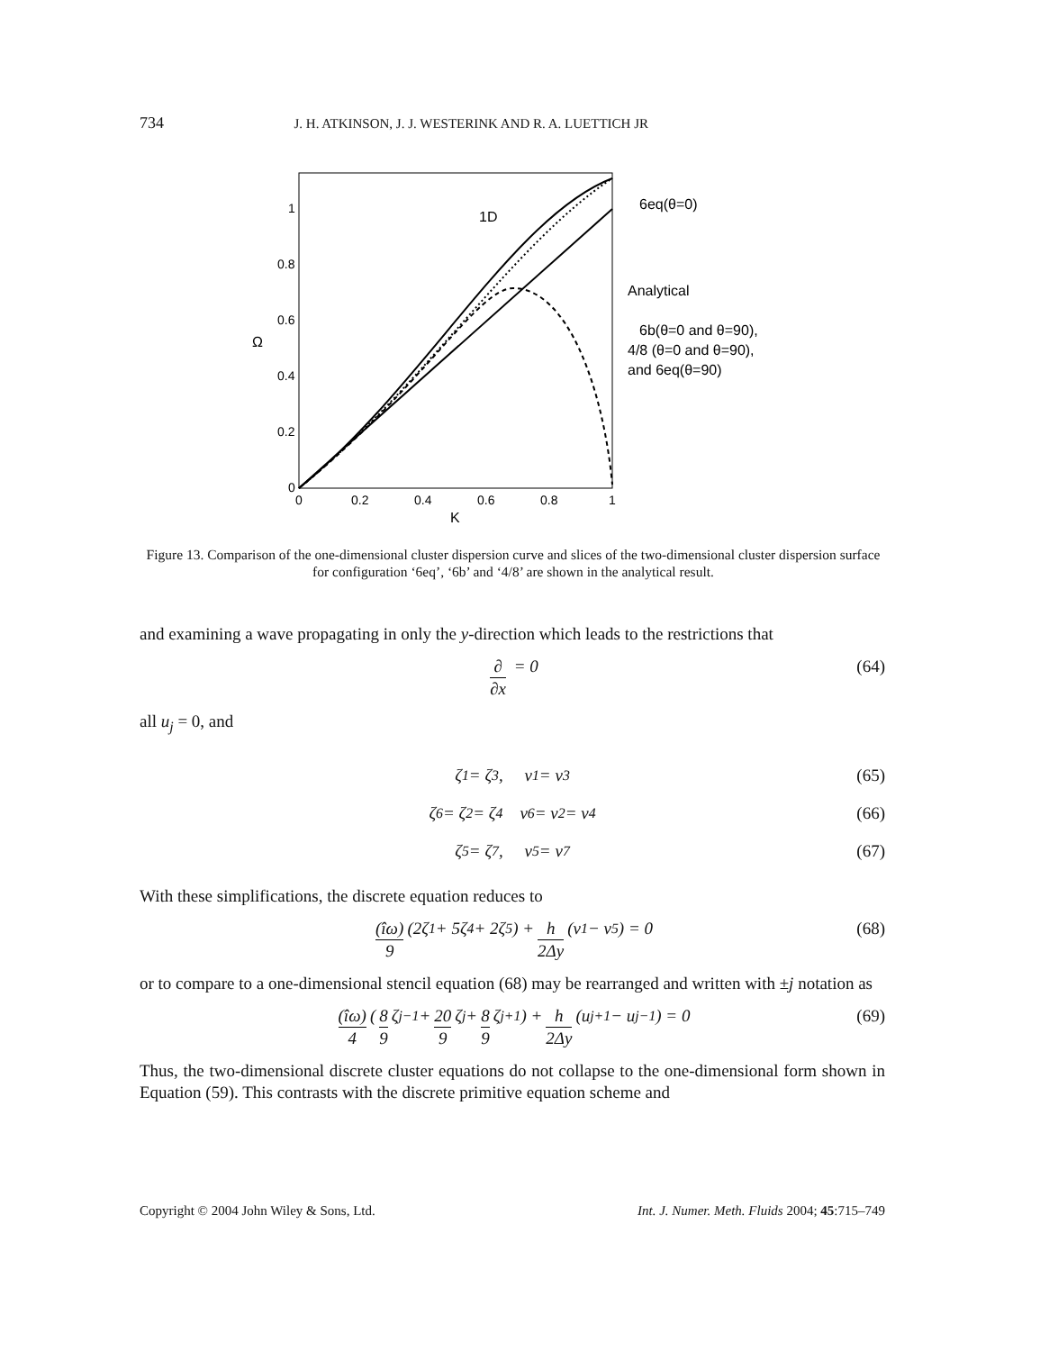734 J. H. ATKINSON, J. J. WESTERINK AND R. A. LUETTICH JR
Ω
0
0.2
0.4
0.6
0.8
1
0
0.2
0.4
0.6
0.8
1
K
1D
6eq(θ=0)
Analytical
6b(θ=0 and θ=90),
4/8 (θ=0 and θ=90),
and 6eq(θ=90)
Figure 13. Comparison of the one-dimensional cluster dispersion curve and slices of the two-dimensional cluster dispersion surface for configuration ‘6eq’, ‘6b’ and ‘4/8’ are shown in the analytical result.
and examining a wave propagating in only the y-direction which leads to the restrictions that
∂ ∂x = 0 (64)
all u<sub>j</sub> = 0, and
ζ<sub>1</sub> = ζ<sub>3</sub>, v<sub>1</sub> = v<sub>3</sub> (65)
ζ<sub>6</sub> = ζ<sub>2</sub> = ζ<sub>4</sub> v<sub>6</sub> = v<sub>2</sub> = v<sub>4</sub> (66)
ζ<sub>5</sub> = ζ<sub>7</sub>, v<sub>5</sub> = v<sub>7</sub> (67)
With these simplifications, the discrete equation reduces to
(îω) 9 (2ζ<sub>1</sub> + 5ζ<sub>4</sub> + 2ζ<sub>5</sub>) + h 2Δy (v<sub>1</sub> − v<sub>5</sub>) = 0 (68)
or to compare to a one-dimensional stencil equation (68) may be rearranged and written with ±j notation as
(îω) 4 ( 8 9 ζ<sub>j−1</sub> + 20 9 ζ<sub>j</sub> + 8 9 ζ<sub>j+1</sub> ) + h 2Δy (u<sub>j+1</sub> − u<sub>j−1</sub>) = 0 (69)
Thus, the two-dimensional discrete cluster equations do not collapse to the one-dimensional form shown in Equation (59). This contrasts with the discrete primitive equation scheme and
Copyright © 2004 John Wiley & Sons, Ltd. Int. J. Numer. Meth. Fluids 2004; 45:715–749